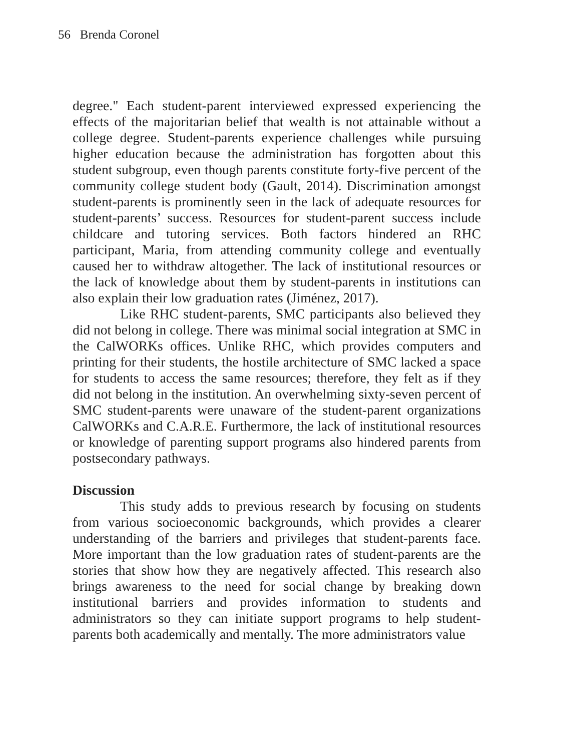56 Brenda Coronel
degree." Each student-parent interviewed expressed experiencing the effects of the majoritarian belief that wealth is not attainable without a college degree. Student-parents experience challenges while pursuing higher education because the administration has forgotten about this student subgroup, even though parents constitute forty-five percent of the community college student body (Gault, 2014). Discrimination amongst student-parents is prominently seen in the lack of adequate resources for student-parents’ success. Resources for student-parent success include childcare and tutoring services. Both factors hindered an RHC participant, Maria, from attending community college and eventually caused her to withdraw altogether. The lack of institutional resources or the lack of knowledge about them by student-parents in institutions can also explain their low graduation rates (Jiménez, 2017).
Like RHC student-parents, SMC participants also believed they did not belong in college. There was minimal social integration at SMC in the CalWORKs offices. Unlike RHC, which provides computers and printing for their students, the hostile architecture of SMC lacked a space for students to access the same resources; therefore, they felt as if they did not belong in the institution. An overwhelming sixty-seven percent of SMC student-parents were unaware of the student-parent organizations CalWORKs and C.A.R.E. Furthermore, the lack of institutional resources or knowledge of parenting support programs also hindered parents from postsecondary pathways.
Discussion
This study adds to previous research by focusing on students from various socioeconomic backgrounds, which provides a clearer understanding of the barriers and privileges that student-parents face. More important than the low graduation rates of student-parents are the stories that show how they are negatively affected. This research also brings awareness to the need for social change by breaking down institutional barriers and provides information to students and administrators so they can initiate support programs to help student-parents both academically and mentally. The more administrators value